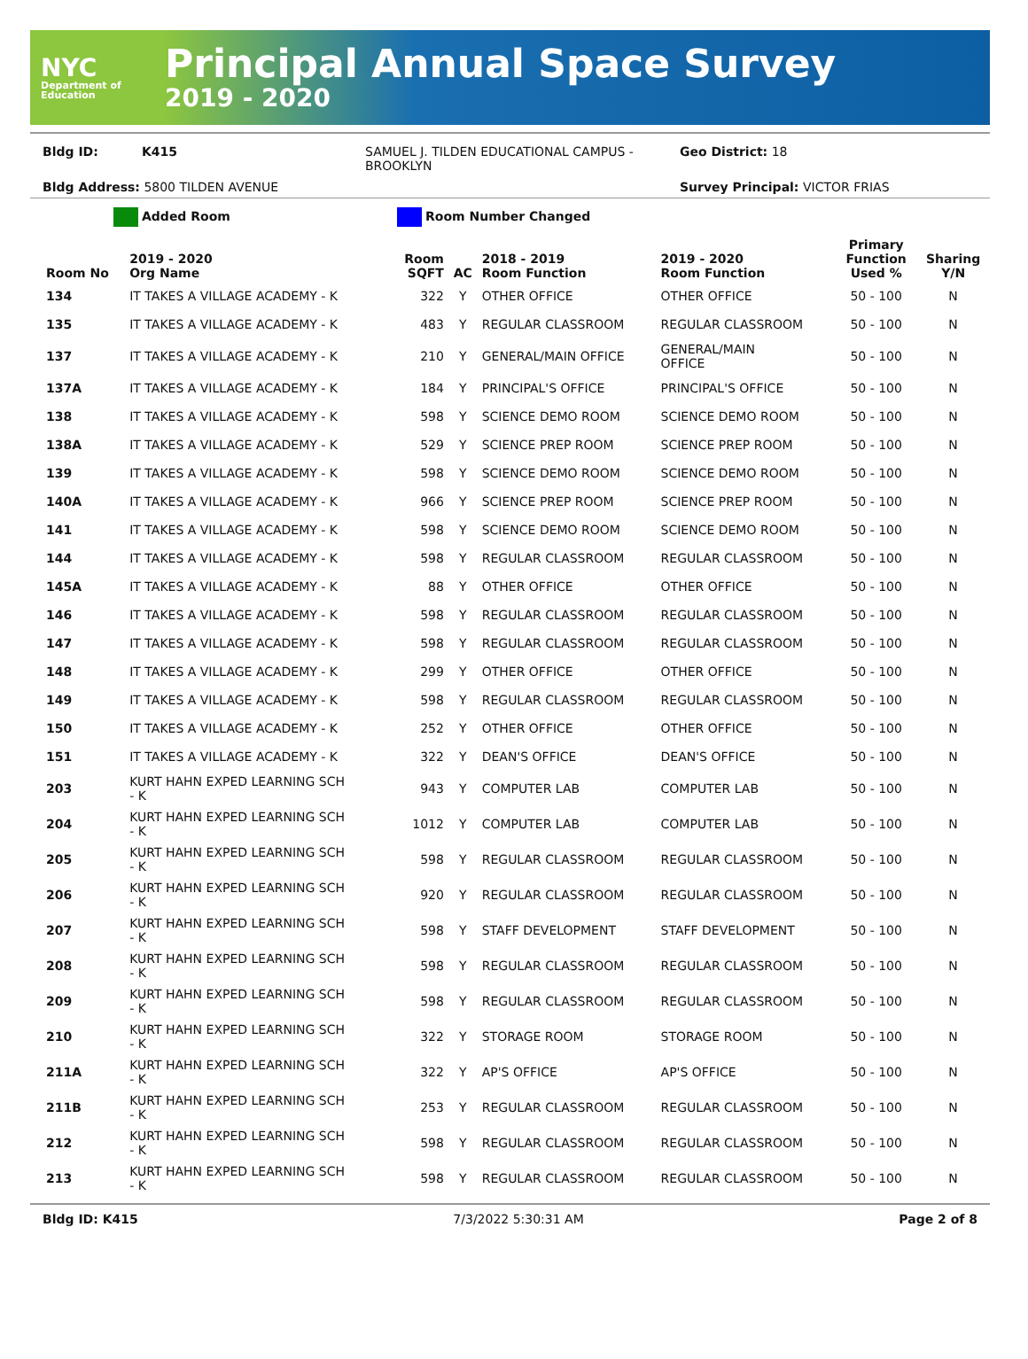NYC
Department of Education
Principal Annual Space Survey
2019 - 2020
Bldg ID: K415 SAMUEL J. TILDEN EDUCATIONAL CAMPUS - BROOKLYN Geo District: 18
Bldg Address: 5800 TILDEN AVENUE Survey Principal: VICTOR FRIAS
Added Room Room Number Changed
| Room No | 2019 - 2020 Org Name | Room SQFT | AC | 2018 - 2019 Room Function | 2019 - 2020 Room Function | Primary Function Used % | Sharing Y/N |
| --- | --- | --- | --- | --- | --- | --- | --- |
| 134 | IT TAKES A VILLAGE ACADEMY - K | 322 | Y | OTHER OFFICE | OTHER OFFICE | 50 - 100 | N |
| 135 | IT TAKES A VILLAGE ACADEMY - K | 483 | Y | REGULAR CLASSROOM | REGULAR CLASSROOM | 50 - 100 | N |
| 137 | IT TAKES A VILLAGE ACADEMY - K | 210 | Y | GENERAL/MAIN OFFICE | GENERAL/MAIN OFFICE | 50 - 100 | N |
| 137A | IT TAKES A VILLAGE ACADEMY - K | 184 | Y | PRINCIPAL'S OFFICE | PRINCIPAL'S OFFICE | 50 - 100 | N |
| 138 | IT TAKES A VILLAGE ACADEMY - K | 598 | Y | SCIENCE DEMO ROOM | SCIENCE DEMO ROOM | 50 - 100 | N |
| 138A | IT TAKES A VILLAGE ACADEMY - K | 529 | Y | SCIENCE PREP ROOM | SCIENCE PREP ROOM | 50 - 100 | N |
| 139 | IT TAKES A VILLAGE ACADEMY - K | 598 | Y | SCIENCE DEMO ROOM | SCIENCE DEMO ROOM | 50 - 100 | N |
| 140A | IT TAKES A VILLAGE ACADEMY - K | 966 | Y | SCIENCE PREP ROOM | SCIENCE PREP ROOM | 50 - 100 | N |
| 141 | IT TAKES A VILLAGE ACADEMY - K | 598 | Y | SCIENCE DEMO ROOM | SCIENCE DEMO ROOM | 50 - 100 | N |
| 144 | IT TAKES A VILLAGE ACADEMY - K | 598 | Y | REGULAR CLASSROOM | REGULAR CLASSROOM | 50 - 100 | N |
| 145A | IT TAKES A VILLAGE ACADEMY - K | 88 | Y | OTHER OFFICE | OTHER OFFICE | 50 - 100 | N |
| 146 | IT TAKES A VILLAGE ACADEMY - K | 598 | Y | REGULAR CLASSROOM | REGULAR CLASSROOM | 50 - 100 | N |
| 147 | IT TAKES A VILLAGE ACADEMY - K | 598 | Y | REGULAR CLASSROOM | REGULAR CLASSROOM | 50 - 100 | N |
| 148 | IT TAKES A VILLAGE ACADEMY - K | 299 | Y | OTHER OFFICE | OTHER OFFICE | 50 - 100 | N |
| 149 | IT TAKES A VILLAGE ACADEMY - K | 598 | Y | REGULAR CLASSROOM | REGULAR CLASSROOM | 50 - 100 | N |
| 150 | IT TAKES A VILLAGE ACADEMY - K | 252 | Y | OTHER OFFICE | OTHER OFFICE | 50 - 100 | N |
| 151 | IT TAKES A VILLAGE ACADEMY - K | 322 | Y | DEAN'S OFFICE | DEAN'S OFFICE | 50 - 100 | N |
| 203 | KURT HAHN EXPED LEARNING SCH - K | 943 | Y | COMPUTER LAB | COMPUTER LAB | 50 - 100 | N |
| 204 | KURT HAHN EXPED LEARNING SCH - K | 1012 | Y | COMPUTER LAB | COMPUTER LAB | 50 - 100 | N |
| 205 | KURT HAHN EXPED LEARNING SCH - K | 598 | Y | REGULAR CLASSROOM | REGULAR CLASSROOM | 50 - 100 | N |
| 206 | KURT HAHN EXPED LEARNING SCH - K | 920 | Y | REGULAR CLASSROOM | REGULAR CLASSROOM | 50 - 100 | N |
| 207 | KURT HAHN EXPED LEARNING SCH - K | 598 | Y | STAFF DEVELOPMENT | STAFF DEVELOPMENT | 50 - 100 | N |
| 208 | KURT HAHN EXPED LEARNING SCH - K | 598 | Y | REGULAR CLASSROOM | REGULAR CLASSROOM | 50 - 100 | N |
| 209 | KURT HAHN EXPED LEARNING SCH - K | 598 | Y | REGULAR CLASSROOM | REGULAR CLASSROOM | 50 - 100 | N |
| 210 | KURT HAHN EXPED LEARNING SCH - K | 322 | Y | STORAGE ROOM | STORAGE ROOM | 50 - 100 | N |
| 211A | KURT HAHN EXPED LEARNING SCH - K | 322 | Y | AP'S OFFICE | AP'S OFFICE | 50 - 100 | N |
| 211B | KURT HAHN EXPED LEARNING SCH - K | 253 | Y | REGULAR CLASSROOM | REGULAR CLASSROOM | 50 - 100 | N |
| 212 | KURT HAHN EXPED LEARNING SCH - K | 598 | Y | REGULAR CLASSROOM | REGULAR CLASSROOM | 50 - 100 | N |
| 213 | KURT HAHN EXPED LEARNING SCH - K | 598 | Y | REGULAR CLASSROOM | REGULAR CLASSROOM | 50 - 100 | N |
Bldg ID: K415 7/3/2022 5:30:31 AM Page 2 of 8